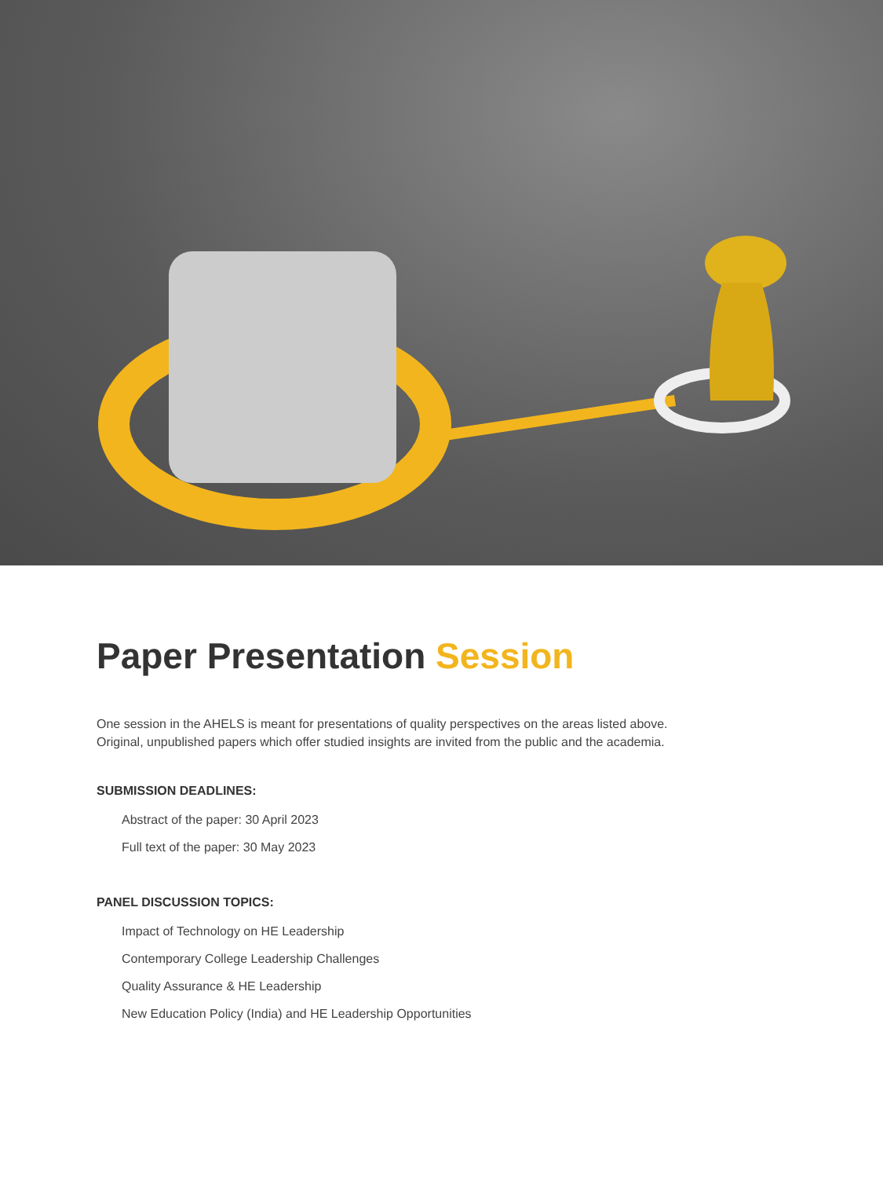Paper Presentation Session
One session in the AHELS is meant for presentations of quality perspectives on the areas listed above.
Original, unpublished papers which offer studied insights are invited from the public and the academia.
SUBMISSION DEADLINES:
Abstract of the paper: 30 April 2023
Full text of the paper: 30 May 2023
PANEL DISCUSSION TOPICS:
Impact of Technology on HE Leadership
Contemporary College Leadership Challenges
Quality Assurance & HE Leadership
New Education Policy (India) and HE Leadership Opportunities